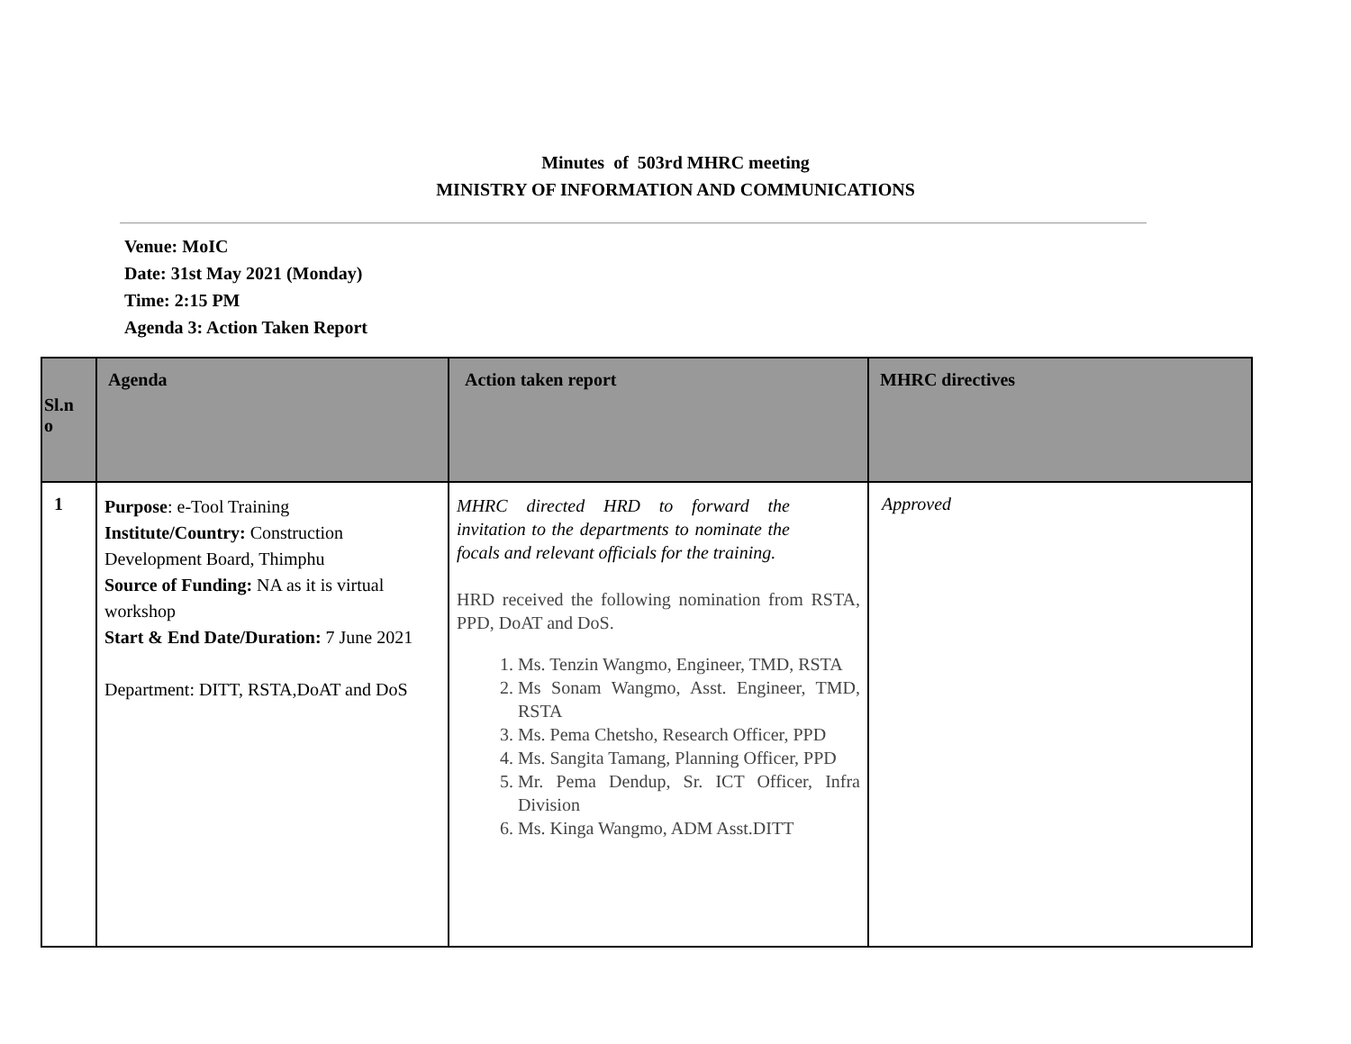Minutes of 503rd MHRC meeting
MINISTRY OF INFORMATION AND COMMUNICATIONS
Venue: MoIC
Date: 31st May 2021 (Monday)
Time: 2:15 PM
Agenda 3: Action Taken Report
| Sl.n o | Agenda | Action taken report | MHRC directives |
| --- | --- | --- | --- |
| 1 | Purpose : e-Tool Training Institute/Country: Construction Development Board, Thimphu Source of Funding: NA as it is virtual workshop Start & End Date/Duration: 7 June 2021 Department: DITT, RSTA,DoAT and DoS | MHRC directed HRD to forward the invitation to the departments to nominate the focals and relevant officials for the training. HRD received the following nomination from RSTA, PPD, DoAT and DoS. 1. Ms. Tenzin Wangmo, Engineer, TMD, RSTA 2. Ms Sonam Wangmo, Asst. Engineer, TMD, RSTA 3. Ms. Pema Chetsho, Research Officer, PPD 4. Ms. Sangita Tamang, Planning Officer, PPD 5. Mr. Pema Dendup, Sr. ICT Officer, Infra Division 6. Ms. Kinga Wangmo, ADM Asst.DITT | Approved |